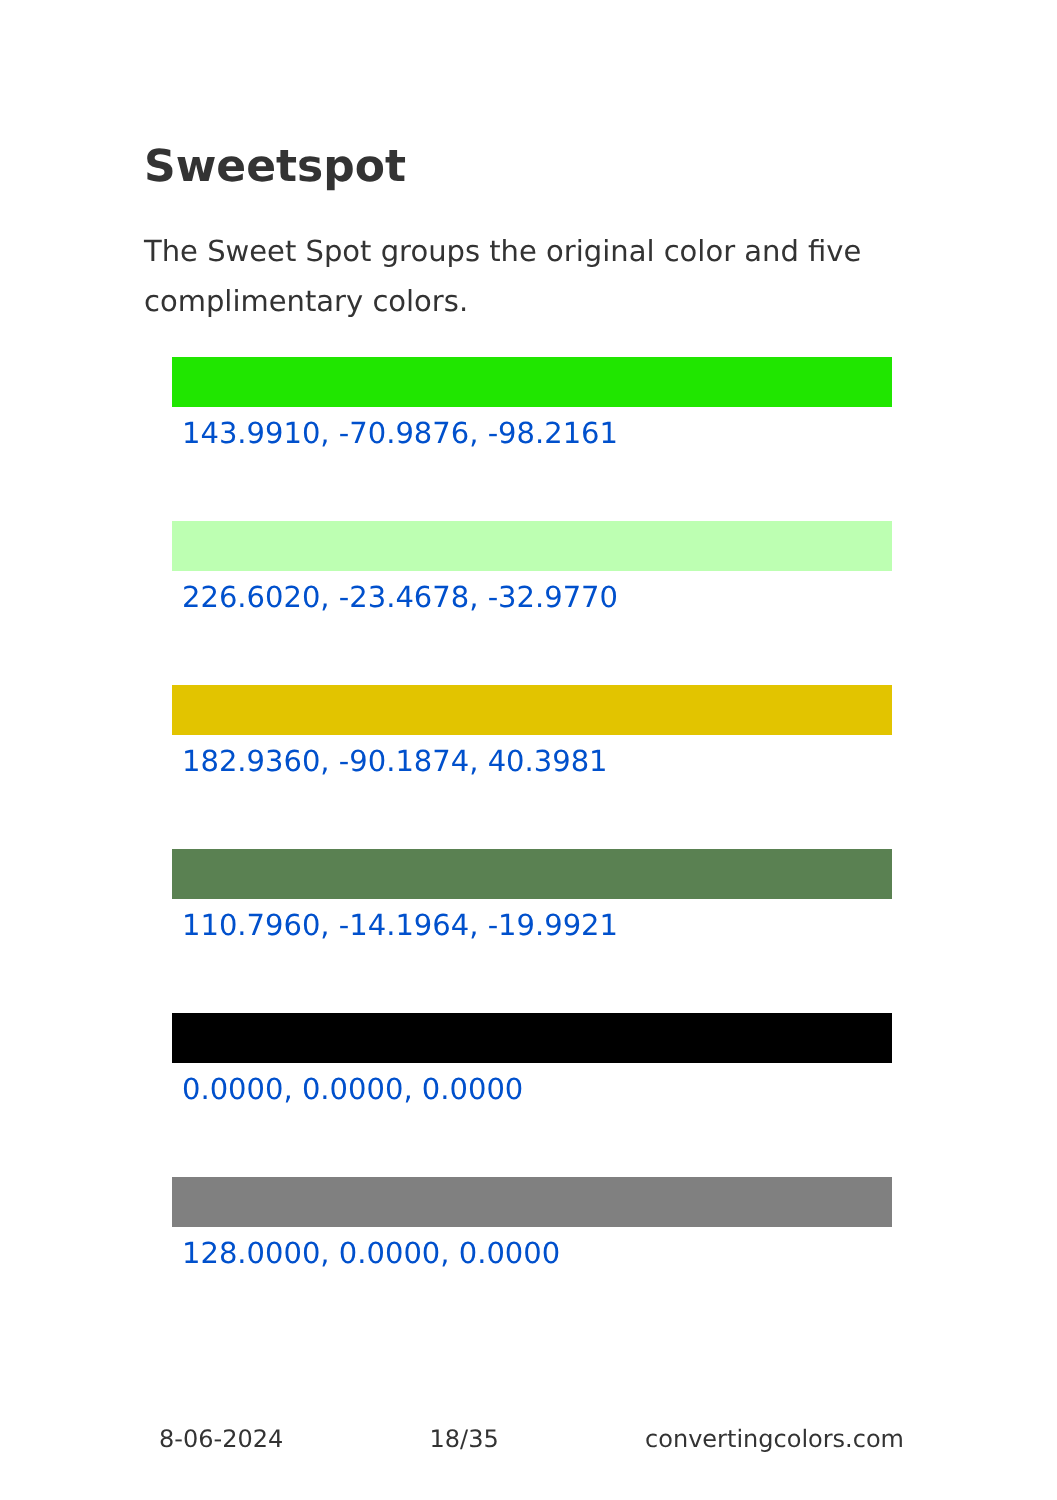Sweetspot
The Sweet Spot groups the original color and five complimentary colors.
143.9910, -70.9876, -98.2161
226.6020, -23.4678, -32.9770
182.9360, -90.1874, 40.3981
110.7960, -14.1964, -19.9921
0.0000, 0.0000, 0.0000
128.0000, 0.0000, 0.0000
8-06-2024 18/35 convertingcolors.com